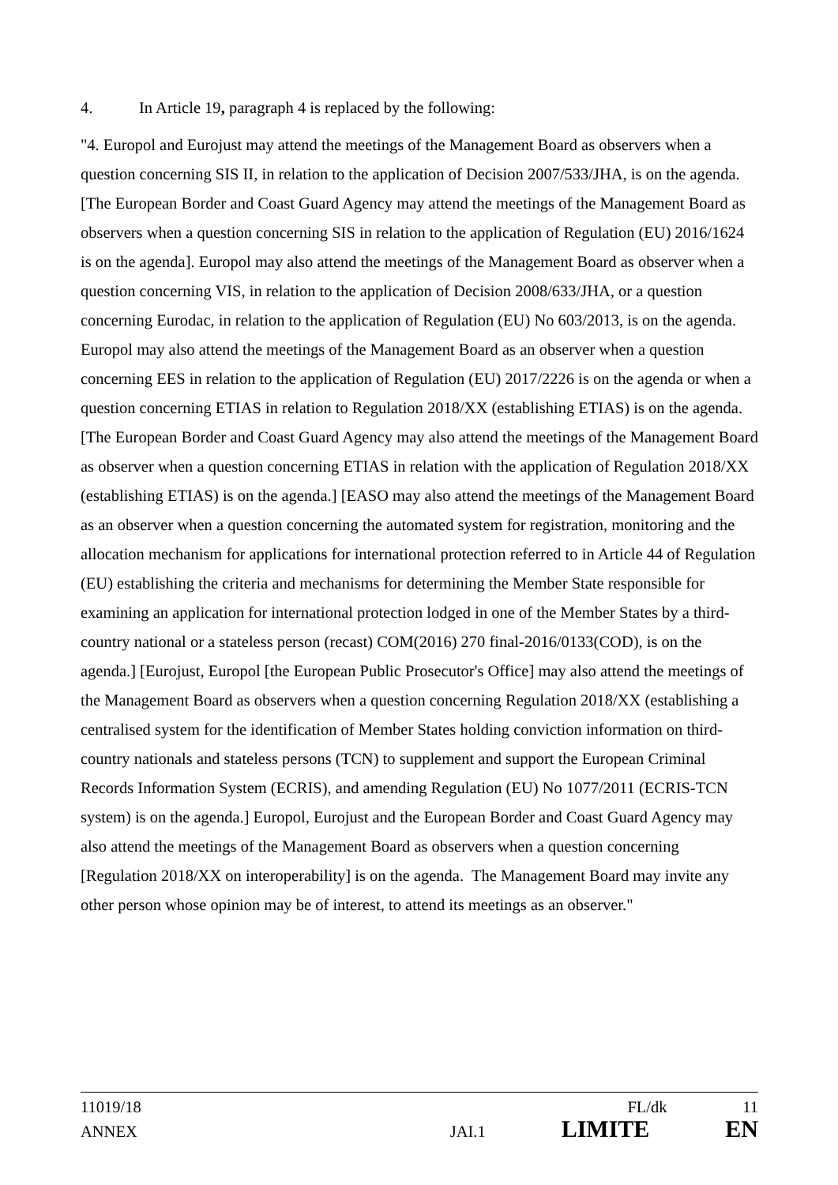4. In Article 19, paragraph 4 is replaced by the following:
"4. Europol and Eurojust may attend the meetings of the Management Board as observers when a question concerning SIS II, in relation to the application of Decision 2007/533/JHA, is on the agenda. [The European Border and Coast Guard Agency may attend the meetings of the Management Board as observers when a question concerning SIS in relation to the application of Regulation (EU) 2016/1624 is on the agenda]. Europol may also attend the meetings of the Management Board as observer when a question concerning VIS, in relation to the application of Decision 2008/633/JHA, or a question concerning Eurodac, in relation to the application of Regulation (EU) No 603/2013, is on the agenda. Europol may also attend the meetings of the Management Board as an observer when a question concerning EES in relation to the application of Regulation (EU) 2017/2226 is on the agenda or when a question concerning ETIAS in relation to Regulation 2018/XX (establishing ETIAS) is on the agenda. [The European Border and Coast Guard Agency may also attend the meetings of the Management Board as observer when a question concerning ETIAS in relation with the application of Regulation 2018/XX (establishing ETIAS) is on the agenda.] [EASO may also attend the meetings of the Management Board as an observer when a question concerning the automated system for registration, monitoring and the allocation mechanism for applications for international protection referred to in Article 44 of Regulation (EU) establishing the criteria and mechanisms for determining the Member State responsible for examining an application for international protection lodged in one of the Member States by a third-country national or a stateless person (recast) COM(2016) 270 final-2016/0133(COD), is on the agenda.] [Eurojust, Europol [the European Public Prosecutor's Office] may also attend the meetings of the Management Board as observers when a question concerning Regulation 2018/XX (establishing a centralised system for the identification of Member States holding conviction information on third-country nationals and stateless persons (TCN) to supplement and support the European Criminal Records Information System (ECRIS), and amending Regulation (EU) No 1077/2011 (ECRIS-TCN system) is on the agenda.] Europol, Eurojust and the European Border and Coast Guard Agency may also attend the meetings of the Management Board as observers when a question concerning [Regulation 2018/XX on interoperability] is on the agenda. The Management Board may invite any other person whose opinion may be of interest, to attend its meetings as an observer."
11019/18 FL/dk 11
ANNEX JAI.1 LIMITE EN